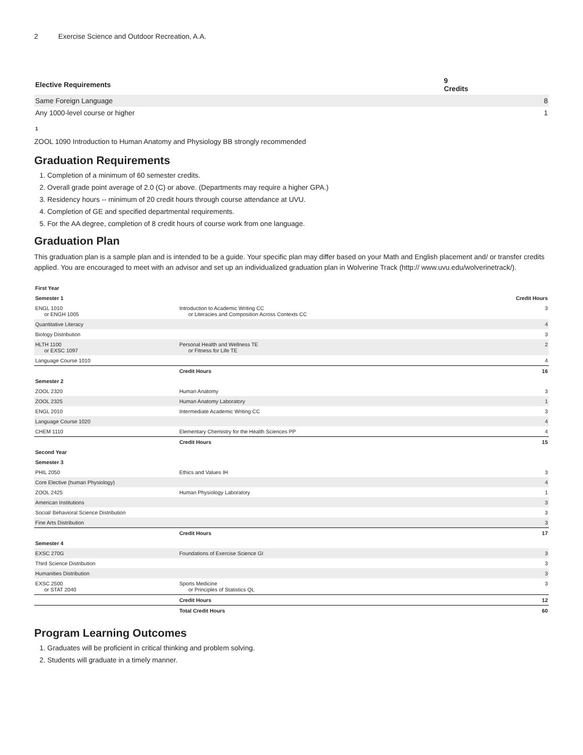2 Exercise Science and Outdoor Recreation, A.A.
| Elective Requirements | 9 Credits |
| --- | --- |
| Same Foreign Language | 8 |
| Any 1000-level course or higher | 1 |
1
ZOOL 1090 Introduction to Human Anatomy and Physiology BB strongly recommended
Graduation Requirements
1. Completion of a minimum of 60 semester credits.
2. Overall grade point average of 2.0 (C) or above. (Departments may require a higher GPA.)
3. Residency hours -- minimum of 20 credit hours through course attendance at UVU.
4. Completion of GE and specified departmental requirements.
5. For the AA degree, completion of 8 credit hours of course work from one language.
Graduation Plan
This graduation plan is a sample plan and is intended to be a guide. Your specific plan may differ based on your Math and English placement and/ or transfer credits applied. You are encouraged to meet with an advisor and set up an individualized graduation plan in Wolverine Track (http:// www.uvu.edu/wolverinetrack/).
| First Year | | |
| --- | --- | --- |
| Semester 1 | | Credit Hours |
| ENGL 1010 or ENGH 1005 | Introduction to Academic Writing CC or Literacies and Composition Across Contexts CC | 3 |
| Quantitative Literacy | | 4 |
| Biology Distribution | | 3 |
| HLTH 1100 or EXSC 1097 | Personal Health and Wellness TE or Fitness for Life TE | 2 |
| Language Course 1010 | | 4 |
| | Credit Hours | 16 |
| Semester 2 | | |
| ZOOL 2320 | Human Anatomy | 3 |
| ZOOL 2325 | Human Anatomy Laboratory | 1 |
| ENGL 2010 | Intermediate Academic Writing CC | 3 |
| Language Course 1020 | | 4 |
| CHEM 1110 | Elementary Chemistry for the Health Sciences PP | 4 |
| | Credit Hours | 15 |
| Second Year | | |
| Semester 3 | | |
| PHIL 2050 | Ethics and Values IH | 3 |
| Core Elective (human Physiology) | | 4 |
| ZOOL 2425 | Human Physiology Laboratory | 1 |
| American Institutions | | 3 |
| Social/ Behavioral Science Distribution | | 3 |
| Fine Arts Distribution | | 3 |
| | Credit Hours | 17 |
| Semester 4 | | |
| EXSC 270G | Foundations of Exercise Science GI | 3 |
| Third Science Distribution | | 3 |
| Humanities Distribution | | 3 |
| EXSC 2500 or STAT 2040 | Sports Medicine or Principles of Statistics QL | 3 |
| | Credit Hours | 12 |
| | Total Credit Hours | 60 |
Program Learning Outcomes
1. Graduates will be proficient in critical thinking and problem solving.
2. Students will graduate in a timely manner.